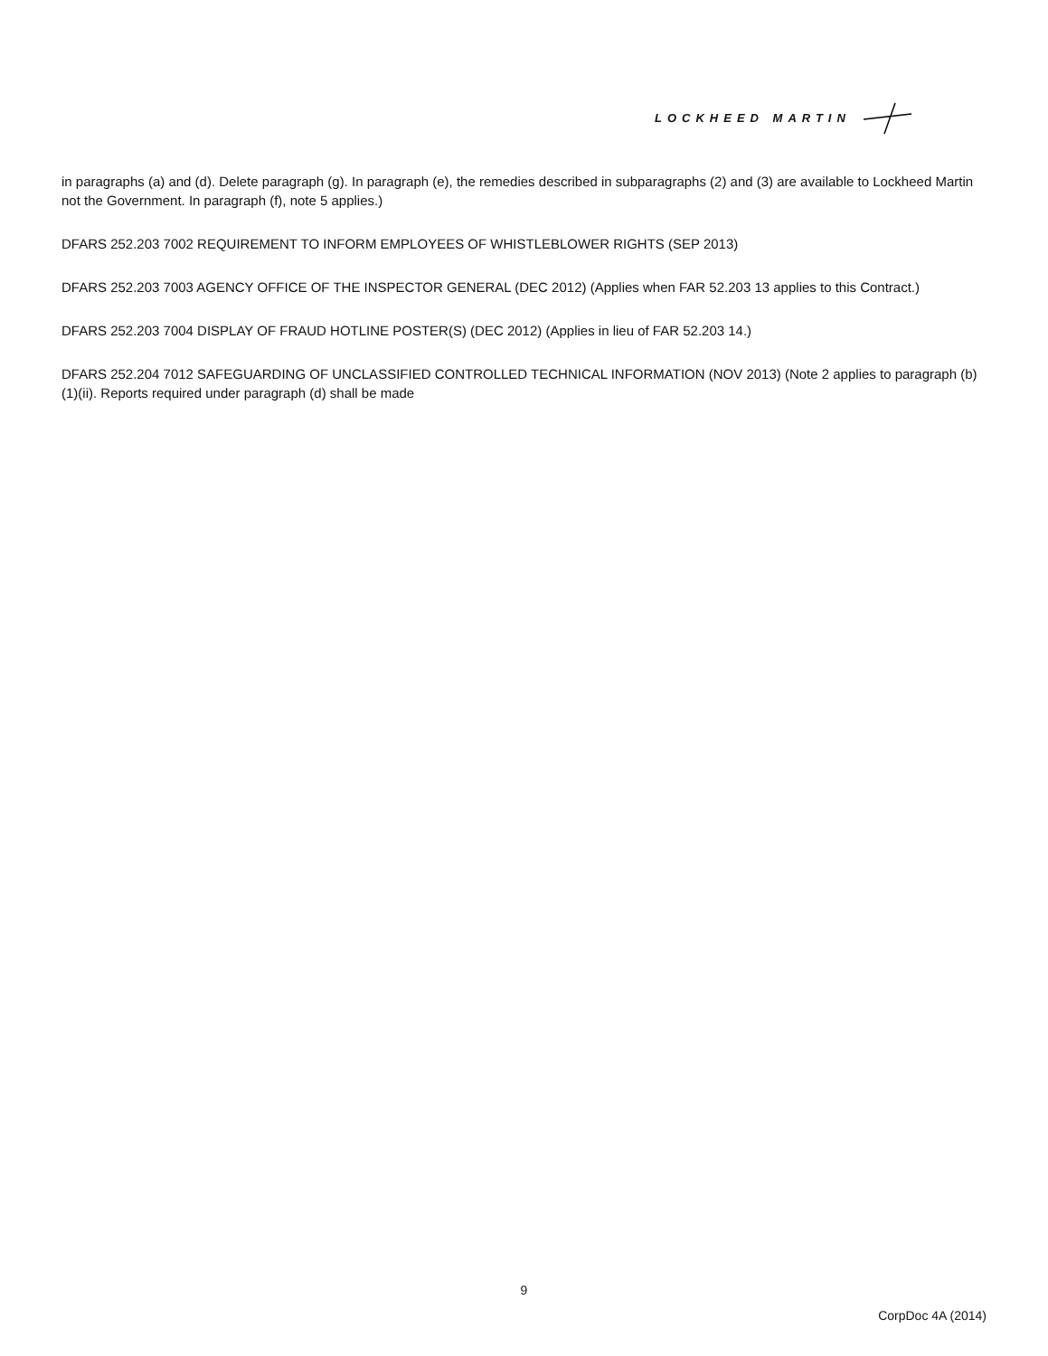LOCKHEED MARTIN
in paragraphs (a) and (d). Delete paragraph (g). In paragraph (e), the remedies described in subparagraphs (2) and (3) are available to Lockheed Martin not the Government. In paragraph (f), note 5 applies.)
DFARS 252.203 7002 REQUIREMENT TO INFORM EMPLOYEES OF WHISTLEBLOWER RIGHTS (SEP 2013)
DFARS 252.203 7003 AGENCY OFFICE OF THE INSPECTOR GENERAL (DEC 2012) (Applies when FAR 52.203 13 applies to this Contract.)
DFARS 252.203 7004 DISPLAY OF FRAUD HOTLINE POSTER(S) (DEC 2012) (Applies in lieu of FAR 52.203 14.)
DFARS 252.204 7012 SAFEGUARDING OF UNCLASSIFIED CONTROLLED TECHNICAL INFORMATION (NOV 2013) (Note 2 applies to paragraph (b)(1)(ii). Reports required under paragraph (d) shall be made
9
CorpDoc 4A (2014)